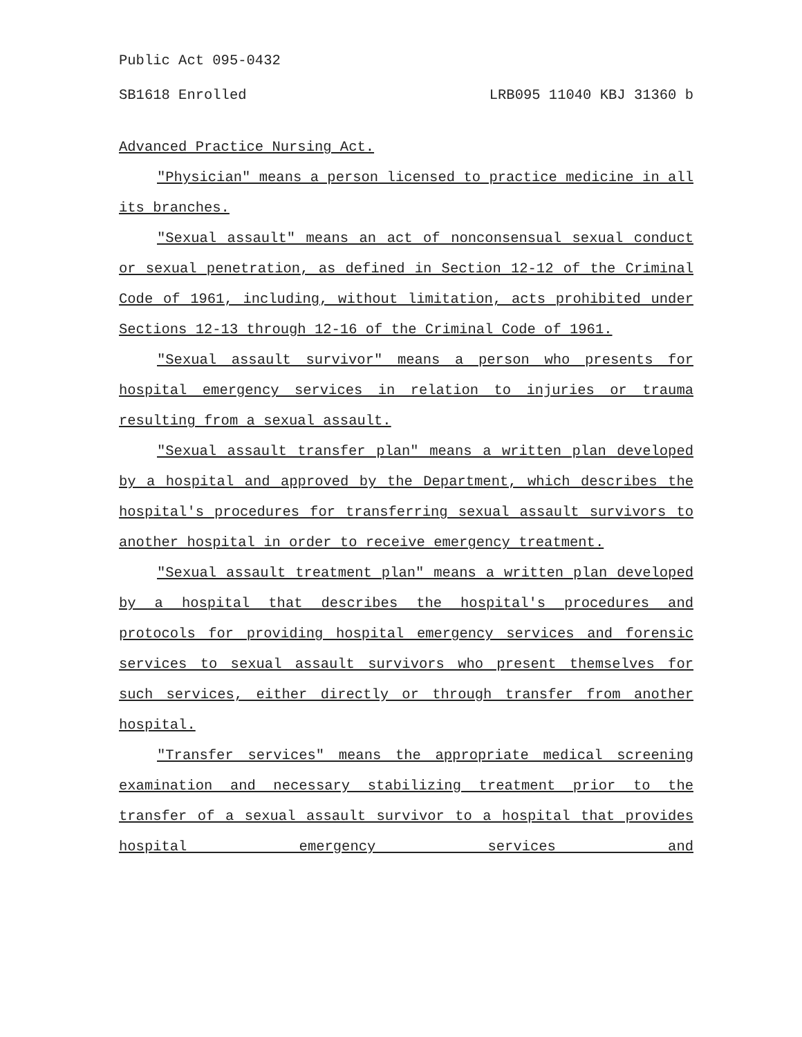Public Act 095-0432
SB1618 Enrolled LRB095 11040 KBJ 31360 b
Advanced Practice Nursing Act.
"Physician" means a person licensed to practice medicine in all its branches.
"Sexual assault" means an act of nonconsensual sexual conduct or sexual penetration, as defined in Section 12-12 of the Criminal Code of 1961, including, without limitation, acts prohibited under Sections 12-13 through 12-16 of the Criminal Code of 1961.
"Sexual assault survivor" means a person who presents for hospital emergency services in relation to injuries or trauma resulting from a sexual assault.
"Sexual assault transfer plan" means a written plan developed by a hospital and approved by the Department, which describes the hospital's procedures for transferring sexual assault survivors to another hospital in order to receive emergency treatment.
"Sexual assault treatment plan" means a written plan developed by a hospital that describes the hospital's procedures and protocols for providing hospital emergency services and forensic services to sexual assault survivors who present themselves for such services, either directly or through transfer from another hospital.
"Transfer services" means the appropriate medical screening examination and necessary stabilizing treatment prior to the transfer of a sexual assault survivor to a hospital that provides hospital emergency services and